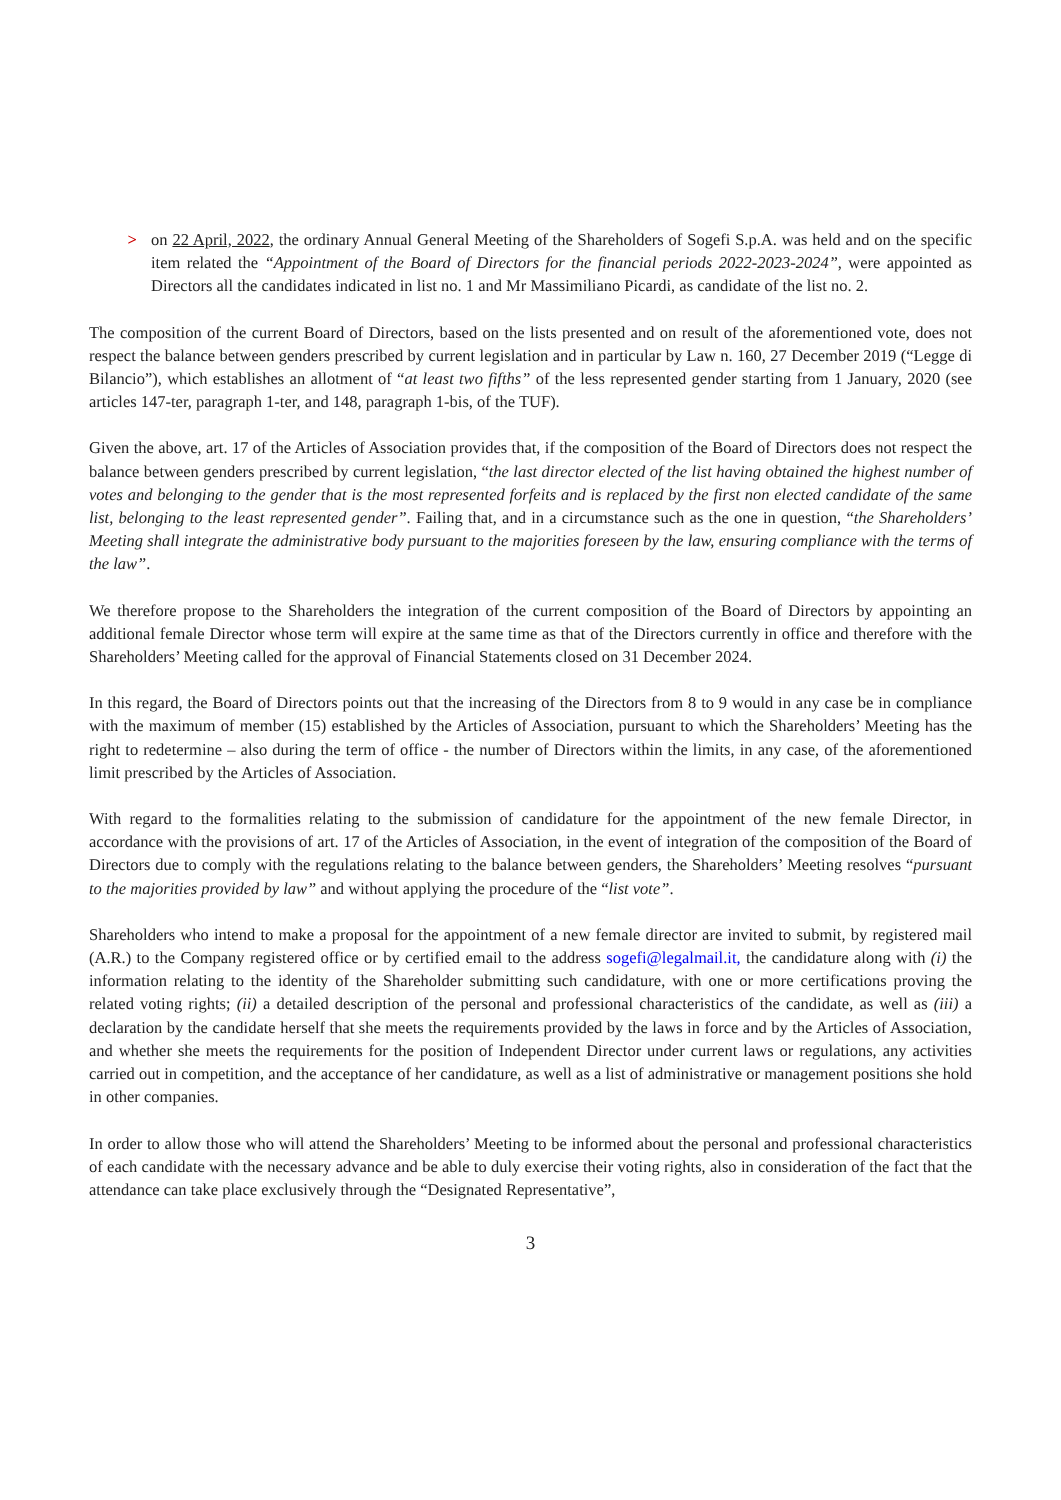> on 22 April, 2022, the ordinary Annual General Meeting of the Shareholders of Sogefi S.p.A. was held and on the specific item related the “Appointment of the Board of Directors for the financial periods 2022-2023-2024”, were appointed as Directors all the candidates indicated in list no. 1 and Mr Massimiliano Picardi, as candidate of the list no. 2.
The composition of the current Board of Directors, based on the lists presented and on result of the aforementioned vote, does not respect the balance between genders prescribed by current legislation and in particular by Law n. 160, 27 December 2019 (“Legge di Bilancio”), which establishes an allotment of “at least two fifths” of the less represented gender starting from 1 January, 2020 (see articles 147-ter, paragraph 1-ter, and 148, paragraph 1-bis, of the TUF).
Given the above, art. 17 of the Articles of Association provides that, if the composition of the Board of Directors does not respect the balance between genders prescribed by current legislation, “the last director elected of the list having obtained the highest number of votes and belonging to the gender that is the most represented forfeits and is replaced by the first non elected candidate of the same list, belonging to the least represented gender”. Failing that, and in a circumstance such as the one in question, “the Shareholders’ Meeting shall integrate the administrative body pursuant to the majorities foreseen by the law, ensuring compliance with the terms of the law”.
We therefore propose to the Shareholders the integration of the current composition of the Board of Directors by appointing an additional female Director whose term will expire at the same time as that of the Directors currently in office and therefore with the Shareholders’ Meeting called for the approval of Financial Statements closed on 31 December 2024.
In this regard, the Board of Directors points out that the increasing of the Directors from 8 to 9 would in any case be in compliance with the maximum of member (15) established by the Articles of Association, pursuant to which the Shareholders’ Meeting has the right to redetermine – also during the term of office - the number of Directors within the limits, in any case, of the aforementioned limit prescribed by the Articles of Association.
With regard to the formalities relating to the submission of candidature for the appointment of the new female Director, in accordance with the provisions of art. 17 of the Articles of Association, in the event of integration of the composition of the Board of Directors due to comply with the regulations relating to the balance between genders, the Shareholders’ Meeting resolves “pursuant to the majorities provided by law” and without applying the procedure of the “list vote”.
Shareholders who intend to make a proposal for the appointment of a new female director are invited to submit, by registered mail (A.R.) to the Company registered office or by certified email to the address sogefi@legalmail.it, the candidature along with (i) the information relating to the identity of the Shareholder submitting such candidature, with one or more certifications proving the related voting rights; (ii) a detailed description of the personal and professional characteristics of the candidate, as well as (iii) a declaration by the candidate herself that she meets the requirements provided by the laws in force and by the Articles of Association, and whether she meets the requirements for the position of Independent Director under current laws or regulations, any activities carried out in competition, and the acceptance of her candidature, as well as a list of administrative or management positions she hold in other companies.
In order to allow those who will attend the Shareholders’ Meeting to be informed about the personal and professional characteristics of each candidate with the necessary advance and be able to duly exercise their voting rights, also in consideration of the fact that the attendance can take place exclusively through the “Designated Representative”,
3